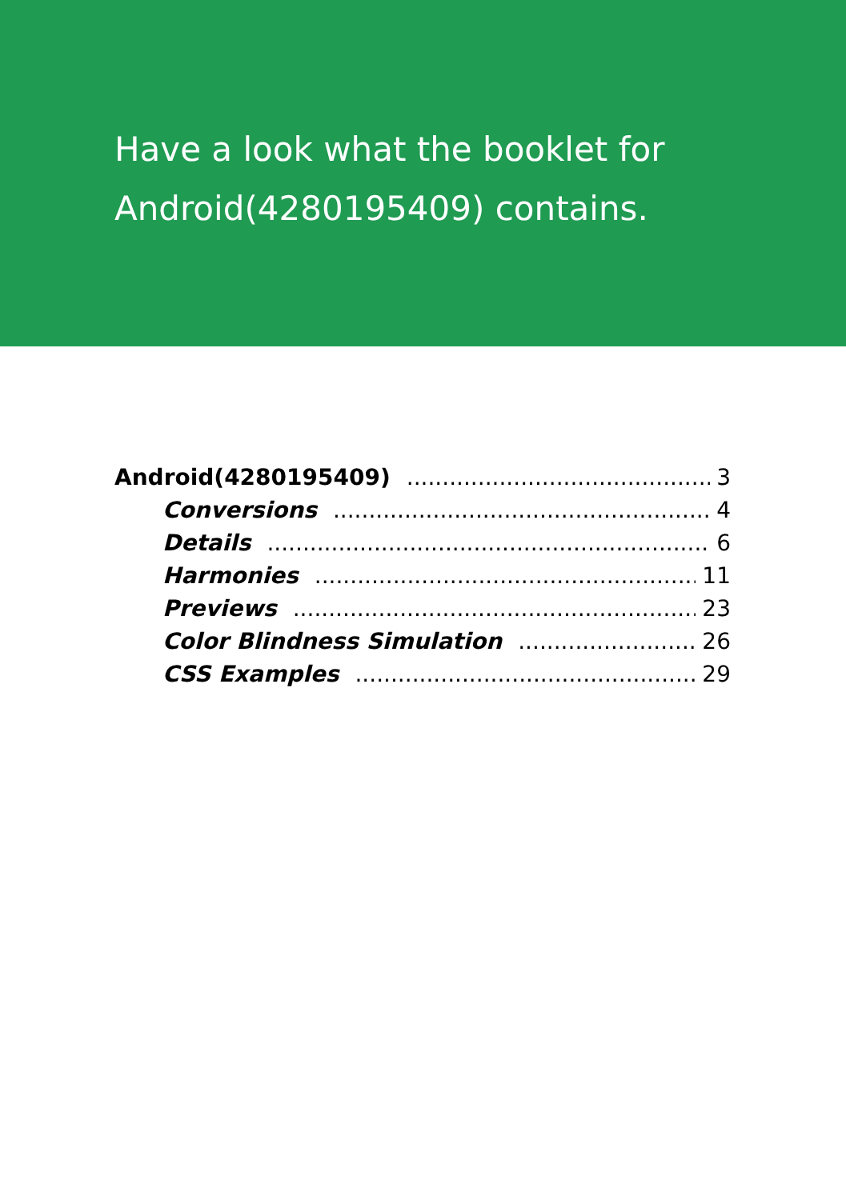Have a look what the booklet for
Android(4280195409) contains.
Android(4280195409) 3
Conversions 4
Details 6
Harmonies 11
Previews 23
Color Blindness Simulation 26
CSS Examples 29